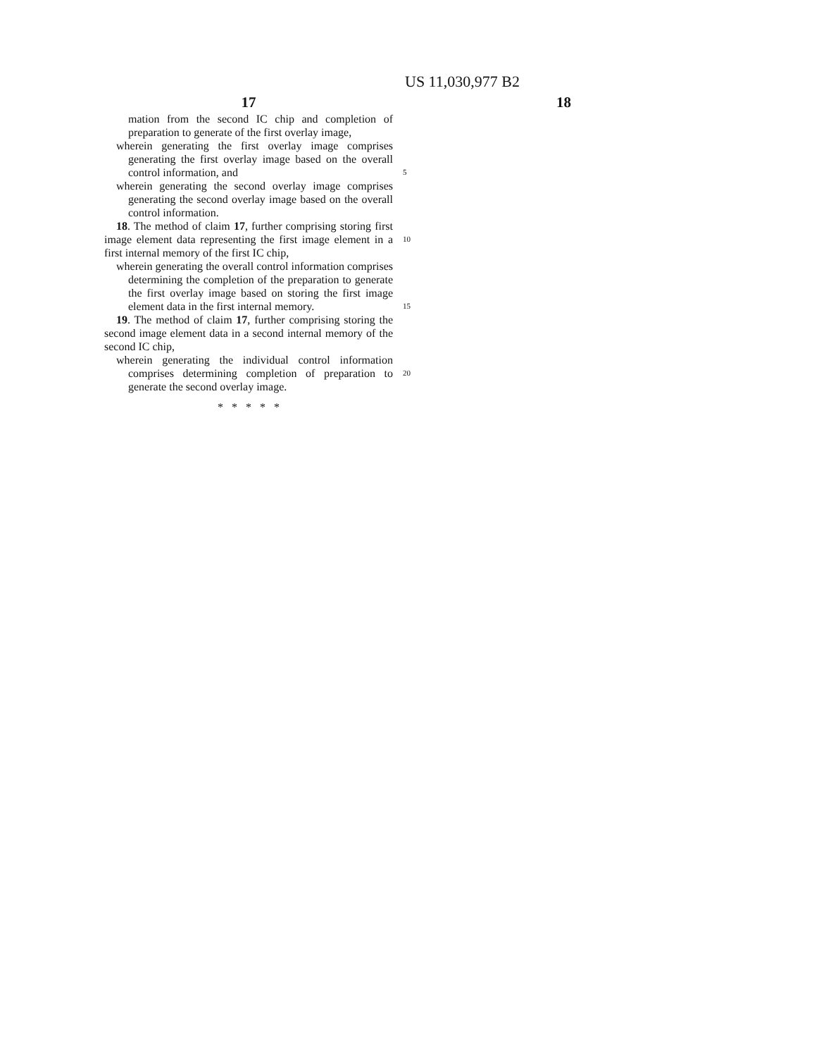US 11,030,977 B2
17 18
mation from the second IC chip and completion of preparation to generate of the first overlay image,
wherein generating the first overlay image comprises generating the first overlay image based on the overall control information, and
wherein generating the second overlay image comprises generating the second overlay image based on the overall control information.
18. The method of claim 17, further comprising storing first image element data representing the first image element in a first internal memory of the first IC chip,
wherein generating the overall control information comprises determining the completion of the preparation to generate the first overlay image based on storing the first image element data in the first internal memory.
19. The method of claim 17, further comprising storing the second image element data in a second internal memory of the second IC chip,
wherein generating the individual control information comprises determining completion of preparation to generate the second overlay image.
* * * * *
5
10
15
20